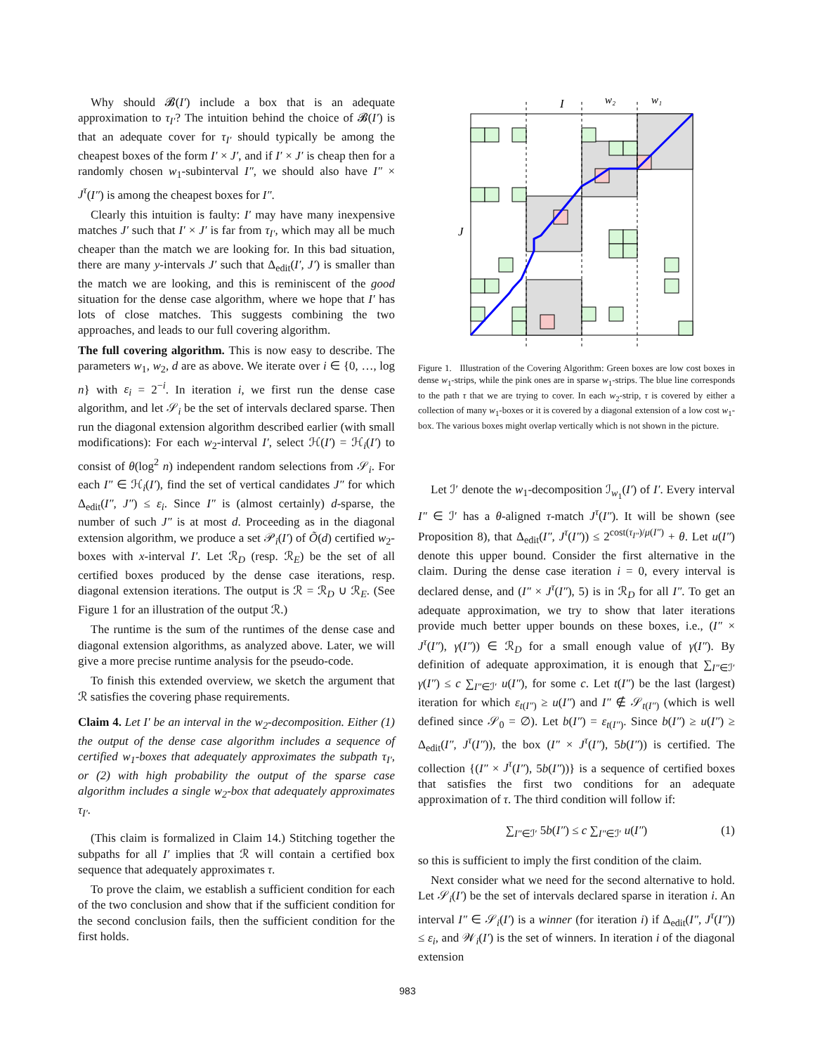Why should 𝓑(I′) include a box that is an adequate approximation to τ<sub>I′</sub>? The intuition behind the choice of 𝓑(I′) is that an adequate cover for τ<sub>I′</sub> should typically be among the cheapest boxes of the form I′ × J′, and if I′ × J′ is cheap then for a randomly chosen w<sub>1</sub>-subinterval I″, we should also have I″ × J<sup>τ</sup>(I″) is among the cheapest boxes for I″.
Clearly this intuition is faulty: I′ may have many inexpensive matches J′ such that I′ × J′ is far from τ<sub>I′</sub>, which may all be much cheaper than the match we are looking for. In this bad situation, there are many y-intervals J′ such that Δ<sub>edit</sub>(I′, J′) is smaller than the match we are looking, and this is reminiscent of the good situation for the dense case algorithm, where we hope that I′ has lots of close matches. This suggests combining the two approaches, and leads to our full covering algorithm.
The full covering algorithm. This is now easy to describe. The parameters w<sub>1</sub>, w<sub>2</sub>, d are as above. We iterate over i ∈ {0, …, log n} with ε<sub>i</sub> = 2<sup>−i</sup>. In iteration i, we first run the dense case algorithm, and let 𝒮<sub>i</sub> be the set of intervals declared sparse. Then run the diagonal extension algorithm described earlier (with small modifications): For each w<sub>2</sub>-interval I′, select ℋ(I′) = ℋ<sub>i</sub>(I′) to consist of θ(log<sup>2</sup> n) independent random selections from 𝒮<sub>i</sub>. For each I″ ∈ ℋ<sub>i</sub>(I′), find the set of vertical candidates J″ for which Δ<sub>edit</sub>(I″, J″) ≤ ε<sub>i</sub>. Since I″ is (almost certainly) d-sparse, the number of such J″ is at most d. Proceeding as in the diagonal extension algorithm, we produce a set 𝒫<sub>i</sub>(I′) of Õ(d) certified w<sub>2</sub>-boxes with x-interval I′. Let ℛ<sub>D</sub> (resp. ℛ<sub>E</sub>) be the set of all certified boxes produced by the dense case iterations, resp. diagonal extension iterations. The output is ℛ = ℛ<sub>D</sub> ∪ ℛ<sub>E</sub>. (See Figure 1 for an illustration of the output ℛ.)
The runtime is the sum of the runtimes of the dense case and diagonal extension algorithms, as analyzed above. Later, we will give a more precise runtime analysis for the pseudo-code.
To finish this extended overview, we sketch the argument that ℛ satisfies the covering phase requirements.
Claim 4. Let I′ be an interval in the w<sub>2</sub>-decomposition. Either (1) the output of the dense case algorithm includes a sequence of certified w<sub>1</sub>-boxes that adequately approximates the subpath τ<sub>I′</sub>, or (2) with high probability the output of the sparse case algorithm includes a single w<sub>2</sub>-box that adequately approximates τ<sub>I′</sub>.
(This claim is formalized in Claim 14.) Stitching together the subpaths for all I′ implies that ℛ will contain a certified box sequence that adequately approximates τ.
To prove the claim, we establish a sufficient condition for each of the two conclusion and show that if the sufficient condition for the second conclusion fails, then the sufficient condition for the first holds.
I
w₂
w₁
J
Figure 1. Illustration of the Covering Algorithm: Green boxes are low cost boxes in dense w<sub>1</sub>-strips, while the pink ones are in sparse w<sub>1</sub>-strips. The blue line corresponds to the path τ that we are trying to cover. In each w<sub>2</sub>-strip, τ is covered by either a collection of many w<sub>1</sub>-boxes or it is covered by a diagonal extension of a low cost w<sub>1</sub>-box. The various boxes might overlap vertically which is not shown in the picture.
Let ℐ′ denote the w<sub>1</sub>-decomposition ℐ<sub>w<sub>1</sub></sub>(I′) of I′. Every interval I″ ∈ ℐ′ has a θ-aligned τ-match J<sup>τ</sup>(I″). It will be shown (see Proposition 8), that Δ<sub>edit</sub>(I″, J<sup>τ</sup>(I″)) ≤ 2<sup>cost(τ<sub>I″</sub>)/μ(I″)</sup> + θ. Let u(I″) denote this upper bound. Consider the first alternative in the claim. During the dense case iteration i = 0, every interval is declared dense, and (I″ × J<sup>τ</sup>(I″), 5) is in ℛ<sub>D</sub> for all I″. To get an adequate approximation, we try to show that later iterations provide much better upper bounds on these boxes, i.e., (I″ × J<sup>τ</sup>(I″), γ(I″)) ∈ ℛ<sub>D</sub> for a small enough value of γ(I″). By definition of adequate approximation, it is enough that ∑<sub>I″∈ℐ′</sub> γ(I″) ≤ c ∑<sub>I″∈ℐ′</sub> u(I″), for some c. Let t(I″) be the last (largest) iteration for which ε<sub>t(I″)</sub> ≥ u(I″) and I″ ∉ 𝒮<sub>t(I″)</sub> (which is well defined since 𝒮<sub>0</sub> = ∅). Let b(I″) = ε<sub>t(I″)</sub>. Since b(I″) ≥ u(I″) ≥ Δ<sub>edit</sub>(I″, J<sup>τ</sup>(I″)), the box (I″ × J<sup>τ</sup>(I″), 5b(I″)) is certified. The collection {(I″ × J<sup>τ</sup>(I″), 5b(I″))} is a sequence of certified boxes that satisfies the first two conditions for an adequate approximation of τ. The third condition will follow if:
∑<sub>I″∈ℐ′</sub> 5b(I″) ≤ c ∑<sub>I″∈ℐ′</sub> u(I″) (1)
so this is sufficient to imply the first condition of the claim.
Next consider what we need for the second alternative to hold. Let 𝒮<sub>i</sub>(I′) be the set of intervals declared sparse in iteration i. An interval I″ ∈ 𝒮<sub>i</sub>(I′) is a winner (for iteration i) if Δ<sub>edit</sub>(I″, J<sup>τ</sup>(I″)) ≤ ε<sub>i</sub>, and 𝒲<sub>i</sub>(I′) is the set of winners. In iteration i of the diagonal extension
983